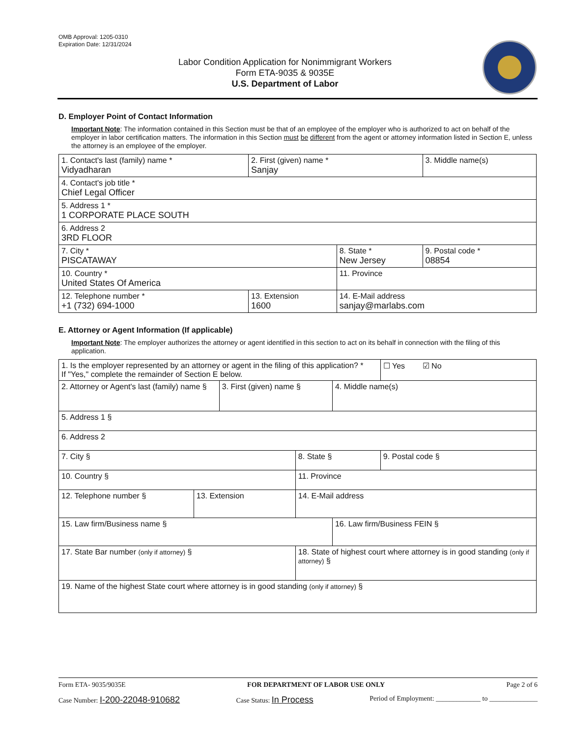OMB Approval: 1205-0310
Expiration Date: 12/31/2024
Labor Condition Application for Nonimmigrant Workers
Form ETA-9035 & 9035E
U.S. Department of Labor
D. Employer Point of Contact Information
Important Note: The information contained in this Section must be that of an employee of the employer who is authorized to act on behalf of the employer in labor certification matters. The information in this Section must be different from the agent or attorney information listed in Section E, unless the attorney is an employee of the employer.
| 1. Contact's last (family) name * Vidyadharan | 2. First (given) name * Sanjay | | 3. Middle name(s) |
| 4. Contact's job title * Chief Legal Officer | | | |
| 5. Address 1 * 1 CORPORATE PLACE SOUTH | | | |
| 6. Address 2 3RD FLOOR | | | |
| 7. City * PISCATAWAY | | 8. State * New Jersey | 9. Postal code * 08854 |
| 10. Country * United States Of America | | 11. Province | |
| 12. Telephone number * +1 (732) 694-1000 | 13. Extension 1600 | 14. E-Mail address sanjay@marlabs.com | |
E. Attorney or Agent Information (If applicable)
Important Note: The employer authorizes the attorney or agent identified in this section to act on its behalf in connection with the filing of this application.
| 1. Is the employer represented by an attorney or agent in the filing of this application? * If "Yes," complete the remainder of Section E below. | | | | | ☐ Yes ☑ No |
| 2. Attorney or Agent's last (family) name § | | 3. First (given) name § | | 4. Middle name(s) | |
| 5. Address 1 § | | | | | |
| 6. Address 2 | | | | | |
| 7. City § | | | 8. State § | | 9. Postal code § |
| 10. Country § | | | 11. Province | | |
| 12. Telephone number § | 13. Extension | | 14. E-Mail address | | |
| 15. Law firm/Business name § | | | | 16. Law firm/Business FEIN § | |
| 17. State Bar number (only if attorney) § | | | 18. State of highest court where attorney is in good standing (only if attorney) § | | |
| 19. Name of the highest State court where attorney is in good standing (only if attorney) § | | | | | |
Form ETA- 9035/9035E FOR DEPARTMENT OF LABOR USE ONLY Page 2 of 6
Case Number: I-200-22048-910682 Case Status: In Process Period of Employment: _____________ to ______________